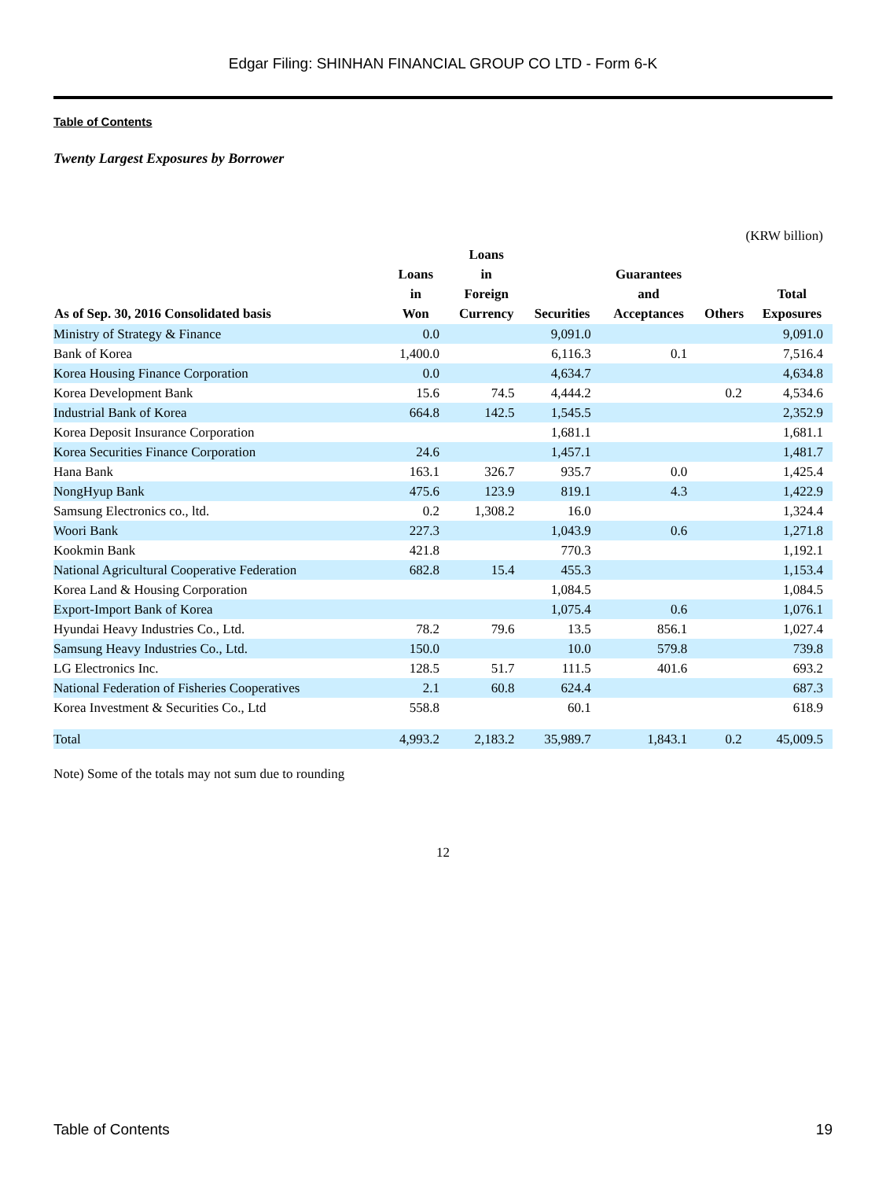Edgar Filing: SHINHAN FINANCIAL GROUP CO LTD - Form 6-K
Table of Contents
Twenty Largest Exposures by Borrower
(KRW billion)
| As of Sep. 30, 2016 Consolidated basis | Loans in Won | Loans in Foreign Currency | Securities | Guarantees and Acceptances | Others | Total Exposures |
| --- | --- | --- | --- | --- | --- | --- |
| Ministry of Strategy & Finance | 0.0 | | 9,091.0 | | | 9,091.0 |
| Bank of Korea | 1,400.0 | | 6,116.3 | 0.1 | | 7,516.4 |
| Korea Housing Finance Corporation | 0.0 | | 4,634.7 | | | 4,634.8 |
| Korea Development Bank | 15.6 | 74.5 | 4,444.2 | | 0.2 | 4,534.6 |
| Industrial Bank of Korea | 664.8 | 142.5 | 1,545.5 | | | 2,352.9 |
| Korea Deposit Insurance Corporation | | | 1,681.1 | | | 1,681.1 |
| Korea Securities Finance Corporation | 24.6 | | 1,457.1 | | | 1,481.7 |
| Hana Bank | 163.1 | 326.7 | 935.7 | 0.0 | | 1,425.4 |
| NongHyup Bank | 475.6 | 123.9 | 819.1 | 4.3 | | 1,422.9 |
| Samsung Electronics co., ltd. | 0.2 | 1,308.2 | 16.0 | | | 1,324.4 |
| Woori Bank | 227.3 | | 1,043.9 | 0.6 | | 1,271.8 |
| Kookmin Bank | 421.8 | | 770.3 | | | 1,192.1 |
| National Agricultural Cooperative Federation | 682.8 | 15.4 | 455.3 | | | 1,153.4 |
| Korea Land & Housing Corporation | | | 1,084.5 | | | 1,084.5 |
| Export-Import Bank of Korea | | | 1,075.4 | 0.6 | | 1,076.1 |
| Hyundai Heavy Industries Co., Ltd. | 78.2 | 79.6 | 13.5 | 856.1 | | 1,027.4 |
| Samsung Heavy Industries Co., Ltd. | 150.0 | | 10.0 | 579.8 | | 739.8 |
| LG Electronics Inc. | 128.5 | 51.7 | 111.5 | 401.6 | | 693.2 |
| National Federation of Fisheries Cooperatives | 2.1 | 60.8 | 624.4 | | | 687.3 |
| Korea Investment & Securities Co., Ltd | 558.8 | | 60.1 | | | 618.9 |
| Total | 4,993.2 | 2,183.2 | 35,989.7 | 1,843.1 | 0.2 | 45,009.5 |
Note) Some of the totals may not sum due to rounding
12
Table of Contents 19